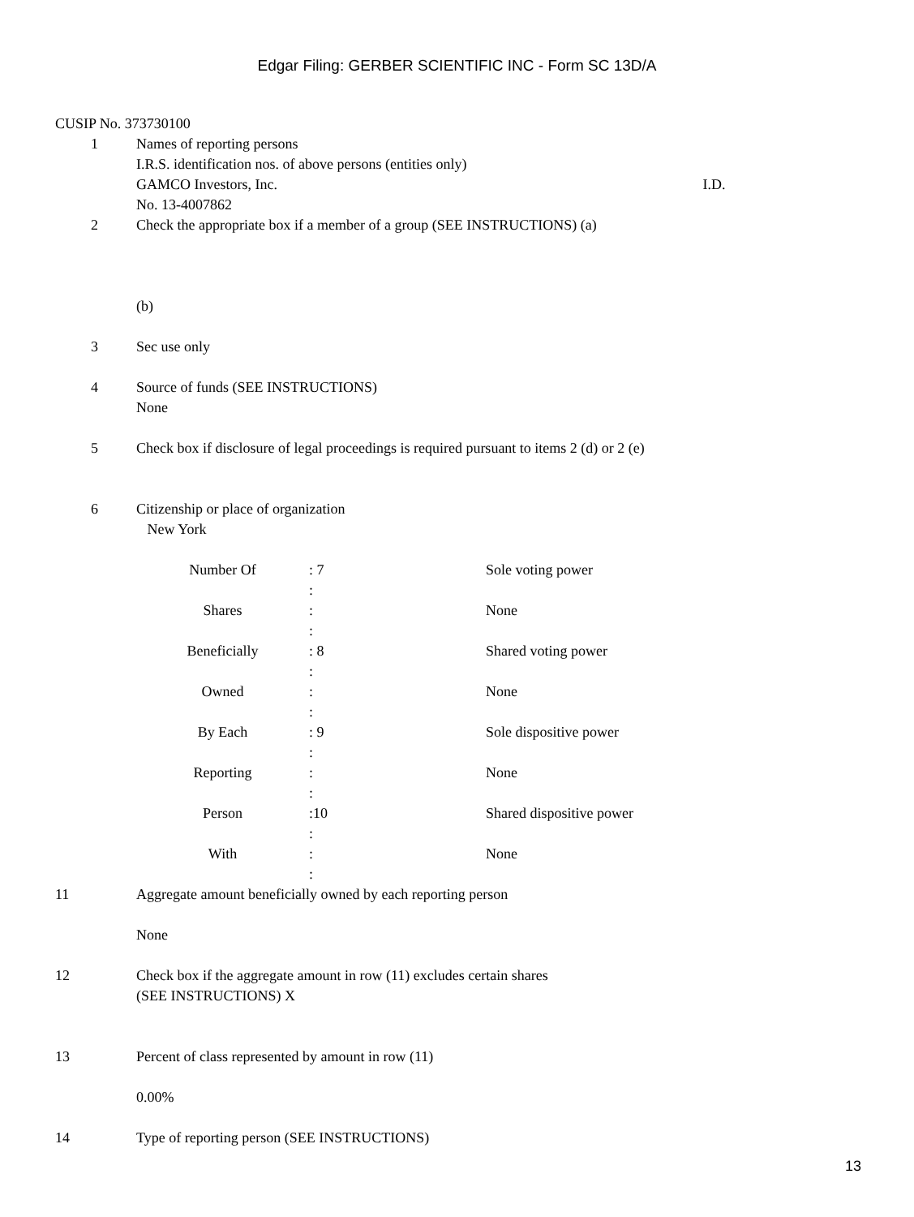Edgar Filing: GERBER SCIENTIFIC INC - Form SC 13D/A
CUSIP No. 373730100
1 Names of reporting persons
I.R.S. identification nos. of above persons (entities only)
GAMCO Investors, Inc. I.D.
No. 13-4007862
2 Check the appropriate box if a member of a group (SEE INSTRUCTIONS) (a)
(b)
3 Sec use only
4 Source of funds (SEE INSTRUCTIONS)
None
5 Check box if disclosure of legal proceedings is required pursuant to items 2 (d) or 2 (e)
6 Citizenship or place of organization
New York
| Number Of | : 7 : | Sole voting power |
| Shares | : : | None |
| Beneficially | : 8 : | Shared voting power |
| Owned | : : | None |
| By Each | : 9 : | Sole dispositive power |
| Reporting | : : | None |
| Person | :10 : | Shared dispositive power |
| With | : : | None |
11 Aggregate amount beneficially owned by each reporting person
None
12 Check box if the aggregate amount in row (11) excludes certain shares
(SEE INSTRUCTIONS) X
13 Percent of class represented by amount in row (11)
0.00%
14 Type of reporting person (SEE INSTRUCTIONS)
13